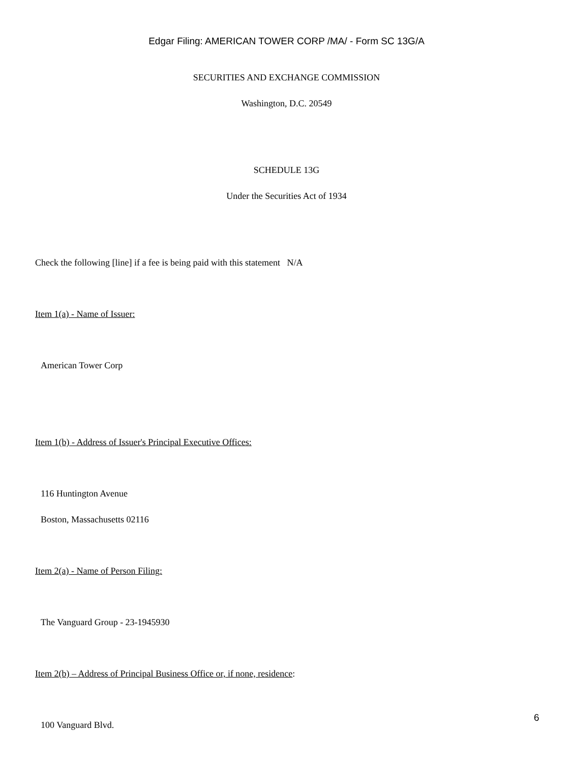Edgar Filing: AMERICAN TOWER CORP /MA/ - Form SC 13G/A
SECURITIES AND EXCHANGE COMMISSION
Washington, D.C. 20549
SCHEDULE 13G
Under the Securities Act of 1934
Check the following [line] if a fee is being paid with this statement N/A
Item 1(a) - Name of Issuer:
American Tower Corp
Item 1(b) - Address of Issuer's Principal Executive Offices:
116 Huntington Avenue
Boston, Massachusetts 02116
Item 2(a) - Name of Person Filing:
The Vanguard Group - 23-1945930
Item 2(b) – Address of Principal Business Office or, if none, residence:
100 Vanguard Blvd.
6